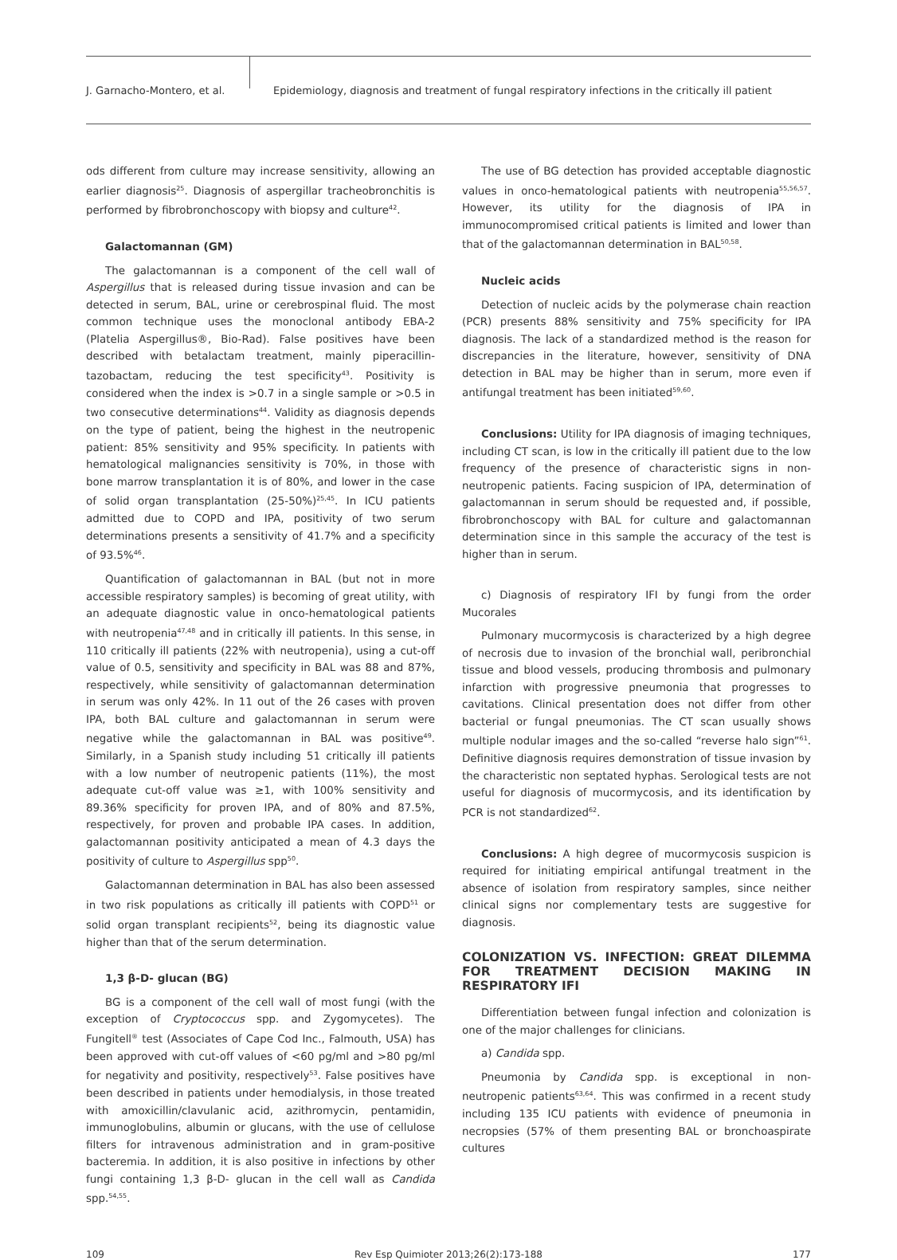J. Garnacho-Montero, et al. Epidemiology, diagnosis and treatment of fungal respiratory infections in the critically ill patient
ods different from culture may increase sensitivity, allowing an earlier diagnosis<sup>25</sup>. Diagnosis of aspergillar tracheobronchitis is performed by fibrobronchoscopy with biopsy and culture<sup>42</sup>.
Galactomannan (GM)
The galactomannan is a component of the cell wall of Aspergillus that is released during tissue invasion and can be detected in serum, BAL, urine or cerebrospinal fluid. The most common technique uses the monoclonal antibody EBA-2 (Platelia Aspergillus®, Bio-Rad). False positives have been described with betalactam treatment, mainly piperacillin-tazobactam, reducing the test specificity<sup>43</sup>. Positivity is considered when the index is >0.7 in a single sample or >0.5 in two consecutive determinations<sup>44</sup>. Validity as diagnosis depends on the type of patient, being the highest in the neutropenic patient: 85% sensitivity and 95% specificity. In patients with hematological malignancies sensitivity is 70%, in those with bone marrow transplantation it is of 80%, and lower in the case of solid organ transplantation (25-50%)<sup>25,45</sup>. In ICU patients admitted due to COPD and IPA, positivity of two serum determinations presents a sensitivity of 41.7% and a specificity of 93.5%<sup>46</sup>.
Quantification of galactomannan in BAL (but not in more accessible respiratory samples) is becoming of great utility, with an adequate diagnostic value in onco-hematological patients with neutropenia<sup>47,48</sup> and in critically ill patients. In this sense, in 110 critically ill patients (22% with neutropenia), using a cut-off value of 0.5, sensitivity and specificity in BAL was 88 and 87%, respectively, while sensitivity of galactomannan determination in serum was only 42%. In 11 out of the 26 cases with proven IPA, both BAL culture and galactomannan in serum were negative while the galactomannan in BAL was positive<sup>49</sup>. Similarly, in a Spanish study including 51 critically ill patients with a low number of neutropenic patients (11%), the most adequate cut-off value was ≥1, with 100% sensitivity and 89.36% specificity for proven IPA, and of 80% and 87.5%, respectively, for proven and probable IPA cases. In addition, galactomannan positivity anticipated a mean of 4.3 days the positivity of culture to Aspergillus spp<sup>50</sup>.
Galactomannan determination in BAL has also been assessed in two risk populations as critically ill patients with COPD<sup>51</sup> or solid organ transplant recipients<sup>52</sup>, being its diagnostic value higher than that of the serum determination.
1,3 β-D- glucan (BG)
BG is a component of the cell wall of most fungi (with the exception of Cryptococcus spp. and Zygomycetes). The Fungitell<sup>®</sup> test (Associates of Cape Cod Inc., Falmouth, USA) has been approved with cut-off values of <60 pg/ml and >80 pg/ml for negativity and positivity, respectively<sup>53</sup>. False positives have been described in patients under hemodialysis, in those treated with amoxicillin/clavulanic acid, azithromycin, pentamidin, immunoglobulins, albumin or glucans, with the use of cellulose filters for intravenous administration and in gram-positive bacteremia. In addition, it is also positive in infections by other fungi containing 1,3 β-D- glucan in the cell wall as Candida spp.<sup>54,55</sup>.
The use of BG detection has provided acceptable diagnostic values in onco-hematological patients with neutropenia<sup>55,56,57</sup>. However, its utility for the diagnosis of IPA in immunocompromised critical patients is limited and lower than that of the galactomannan determination in BAL<sup>50,58</sup>.
Nucleic acids
Detection of nucleic acids by the polymerase chain reaction (PCR) presents 88% sensitivity and 75% specificity for IPA diagnosis. The lack of a standardized method is the reason for discrepancies in the literature, however, sensitivity of DNA detection in BAL may be higher than in serum, more even if antifungal treatment has been initiated<sup>59,60</sup>.
Conclusions: Utility for IPA diagnosis of imaging techniques, including CT scan, is low in the critically ill patient due to the low frequency of the presence of characteristic signs in non-neutropenic patients. Facing suspicion of IPA, determination of galactomannan in serum should be requested and, if possible, fibrobronchoscopy with BAL for culture and galactomannan determination since in this sample the accuracy of the test is higher than in serum.
c) Diagnosis of respiratory IFI by fungi from the order Mucorales
Pulmonary mucormycosis is characterized by a high degree of necrosis due to invasion of the bronchial wall, peribronchial tissue and blood vessels, producing thrombosis and pulmonary infarction with progressive pneumonia that progresses to cavitations. Clinical presentation does not differ from other bacterial or fungal pneumonias. The CT scan usually shows multiple nodular images and the so-called “reverse halo sign”<sup>61</sup>. Definitive diagnosis requires demonstration of tissue invasion by the characteristic non septated hyphas. Serological tests are not useful for diagnosis of mucormycosis, and its identification by PCR is not standardized<sup>62</sup>.
Conclusions: A high degree of mucormycosis suspicion is required for initiating empirical antifungal treatment in the absence of isolation from respiratory samples, since neither clinical signs nor complementary tests are suggestive for diagnosis.
COLONIZATION VS. INFECTION: GREAT DILEMMA FOR TREATMENT DECISION MAKING IN RESPIRATORY IFI
Differentiation between fungal infection and colonization is one of the major challenges for clinicians.
a) Candida spp.
Pneumonia by Candida spp. is exceptional in non-neutropenic patients<sup>63,64</sup>. This was confirmed in a recent study including 135 ICU patients with evidence of pneumonia in necropsies (57% of them presenting BAL or bronchoaspirate cultures
109 Rev Esp Quimioter 2013;26(2):173-188 177